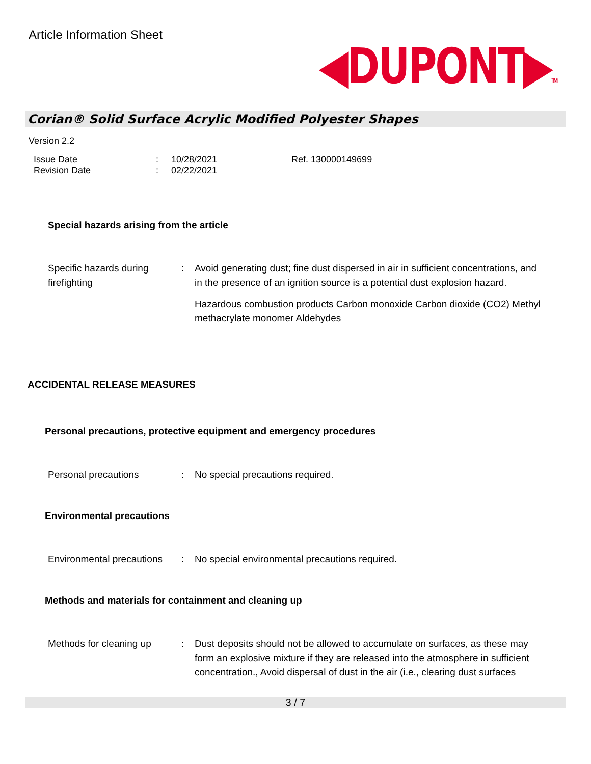Article Information Sheet
◀DUPONT▶TM
Corian® Solid Surface Acrylic Modified Polyester Shapes
Version 2.2
Issue Date
Revision Date
:
:
10/28/2021
02/22/2021
Ref. 130000149699
Special hazards arising from the article
Specific hazards during firefighting
: Avoid generating dust; fine dust dispersed in air in sufficient concentrations, and in the presence of an ignition source is a potential dust explosion hazard.
Hazardous combustion products Carbon monoxide Carbon dioxide (CO2) Methyl methacrylate monomer Aldehydes
ACCIDENTAL RELEASE MEASURES
Personal precautions, protective equipment and emergency procedures
Personal precautions : No special precautions required.
Environmental precautions
Environmental precautions
: No special environmental precautions required.
Methods and materials for containment and cleaning up
Methods for cleaning up
: Dust deposits should not be allowed to accumulate on surfaces, as these may form an explosive mixture if they are released into the atmosphere in sufficient concentration., Avoid dispersal of dust in the air (i.e., clearing dust surfaces
3 / 7